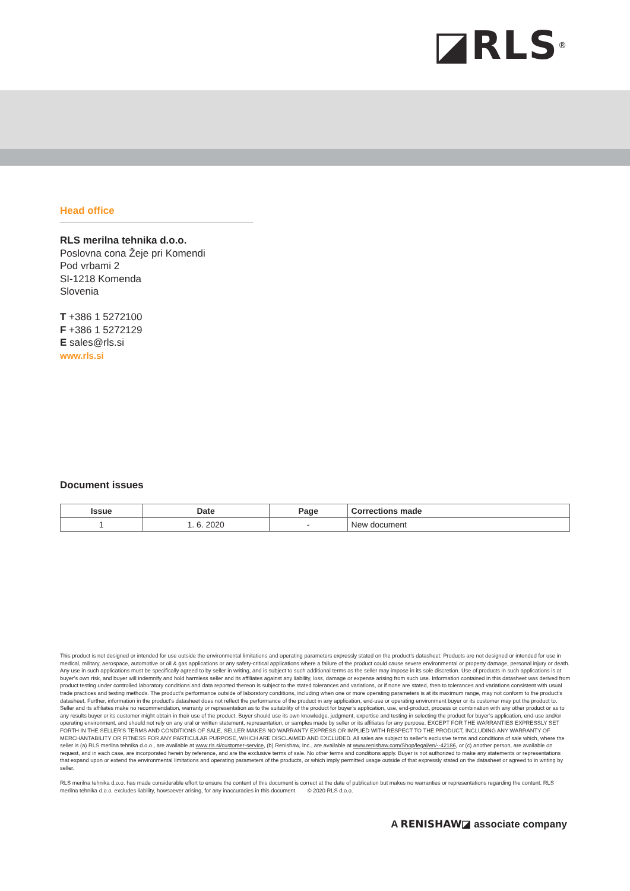◪RLS<sup>®</sup>
Head office
RLS merilna tehnika d.o.o.
Poslovna cona Žeje pri Komendi
Pod vrbami 2
SI-1218 Komenda
Slovenia
T +386 1 5272100
F +386 1 5272129
E sales@rls.si
www.rls.si
Document issues
| Issue | Date | Page | Corrections made |
| --- | --- | --- | --- |
| 1 | 1. 6. 2020 | - | New document |
This product is not designed or intended for use outside the environmental limitations and operating parameters expressly stated on the product’s datasheet. Products are not designed or intended for use in medical, military, aerospace, automotive or oil & gas applications or any safety-critical applications where a failure of the product could cause severe environmental or property damage, personal injury or death. Any use in such applications must be specifically agreed to by seller in writing, and is subject to such additional terms as the seller may impose in its sole discretion. Use of products in such applications is at buyer’s own risk, and buyer will indemnify and hold harmless seller and its affiliates against any liability, loss, damage or expense arising from such use. Information contained in this datasheet was derived from product testing under controlled laboratory conditions and data reported thereon is subject to the stated tolerances and variations, or if none are stated, then to tolerances and variations consistent with usual trade practices and testing methods. The product’s performance outside of laboratory conditions, including when one or more operating parameters is at its maximum range, may not conform to the product’s datasheet. Further, information in the product’s datasheet does not reflect the performance of the product in any application, end-use or operating environment buyer or its customer may put the product to. Seller and its affiliates make no recommendation, warranty or representation as to the suitability of the product for buyer’s application, use, end-product, process or combination with any other product or as to any results buyer or its customer might obtain in their use of the product. Buyer should use its own knowledge, judgment, expertise and testing in selecting the product for buyer’s application, end-use and/or operating environment, and should not rely on any oral or written statement, representation, or samples made by seller or its affiliates for any purpose. EXCEPT FOR THE WARRANTIES EXPRESSLY SET FORTH IN THE SELLER’S TERMS AND CONDITIONS OF SALE, SELLER MAKES NO WARRANTY EXPRESS OR IMPLIED WITH RESPECT TO THE PRODUCT, INCLUDING ANY WARRANTY OF MERCHANTABILITY OR FITNESS FOR ANY PARTICULAR PURPOSE, WHICH ARE DISCLAIMED AND EXCLUDED. All sales are subject to seller’s exclusive terms and conditions of sale which, where the seller is (a) RLS merilna tehnika d.o.o., are available at www.rls.si/customer-service, (b) Renishaw, Inc., are available at www.renishaw.com/Shop/legal/en/--42186, or (c) another person, are available on request, and in each case, are incorporated herein by reference, and are the exclusive terms of sale. No other terms and conditions apply. Buyer is not authorized to make any statements or representations that expand upon or extend the environmental limitations and operating parameters of the products, or which imply permitted usage outside of that expressly stated on the datasheet or agreed to in writing by seller.
RLS merilna tehnika d.o.o. has made considerable effort to ensure the content of this document is correct at the date of publication but makes no warranties or representations regarding the content. RLS merilna tehnika d.o.o. excludes liability, howsoever arising, for any inaccuracies in this document. © 2020 RLS d.o.o.
A RENISHAW◪ associate company